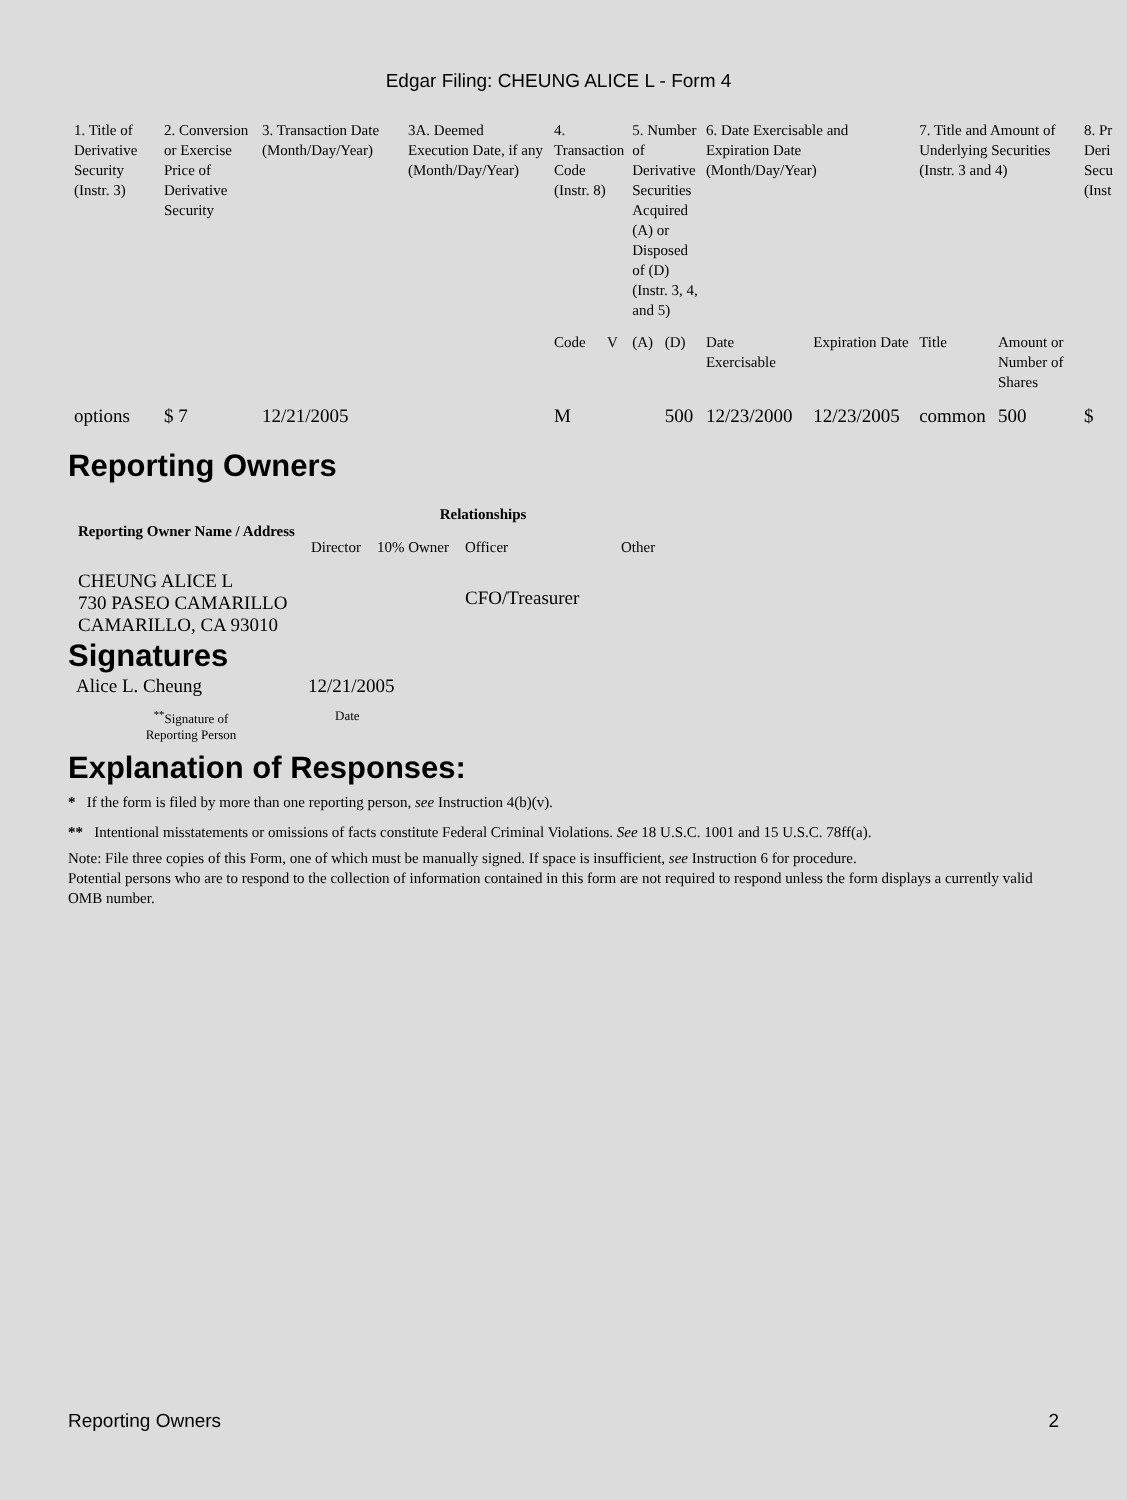Edgar Filing: CHEUNG ALICE L - Form 4
| 1. Title of Derivative Security (Instr. 3) | 2. Conversion or Exercise Price of Derivative Security | 3. Transaction Date (Month/Day/Year) | 3A. Deemed Execution Date, if any (Month/Day/Year) | 4. Transaction Code (Instr. 8) | | 5. Number of Derivative Securities Acquired (A) or Disposed of (D) (Instr. 3, 4, and 5) | | 6. Date Exercisable and Expiration Date (Month/Day/Year) | | 7. Title and Amount of Underlying Securities (Instr. 3 and 4) | | 8. Pr Deri Secu (Inst |
| --- | --- | --- | --- | --- | --- | --- | --- | --- | --- | --- | --- | --- |
| | | | | Code | V | (A) | (D) | Date Exercisable | Expiration Date | Title | Amount or Number of Shares | |
| options | $ 7 | 12/21/2005 | | M | | | 500 | 12/23/2000 | 12/23/2005 | common | 500 | $ |
Reporting Owners
| Reporting Owner Name / Address | Relationships | | | |
| --- | --- | --- | --- | --- |
| | Director | 10% Owner | Officer | Other |
| CHEUNG ALICE L 730 PASEO CAMARILLO CAMARILLO, CA 93010 | | | CFO/Treasurer | |
Signatures
| Alice L. Cheung | 12/21/2005 |
| <sup>**</sup> Signature of Reporting Person | Date |
Explanation of Responses:
* If the form is filed by more than one reporting person, see Instruction 4(b)(v).
** Intentional misstatements or omissions of facts constitute Federal Criminal Violations. See 18 U.S.C. 1001 and 15 U.S.C. 78ff(a).
Note: File three copies of this Form, one of which must be manually signed. If space is insufficient, see Instruction 6 for procedure.
Potential persons who are to respond to the collection of information contained in this form are not required to respond unless the form displays a currently valid OMB number.
Reporting Owners 2